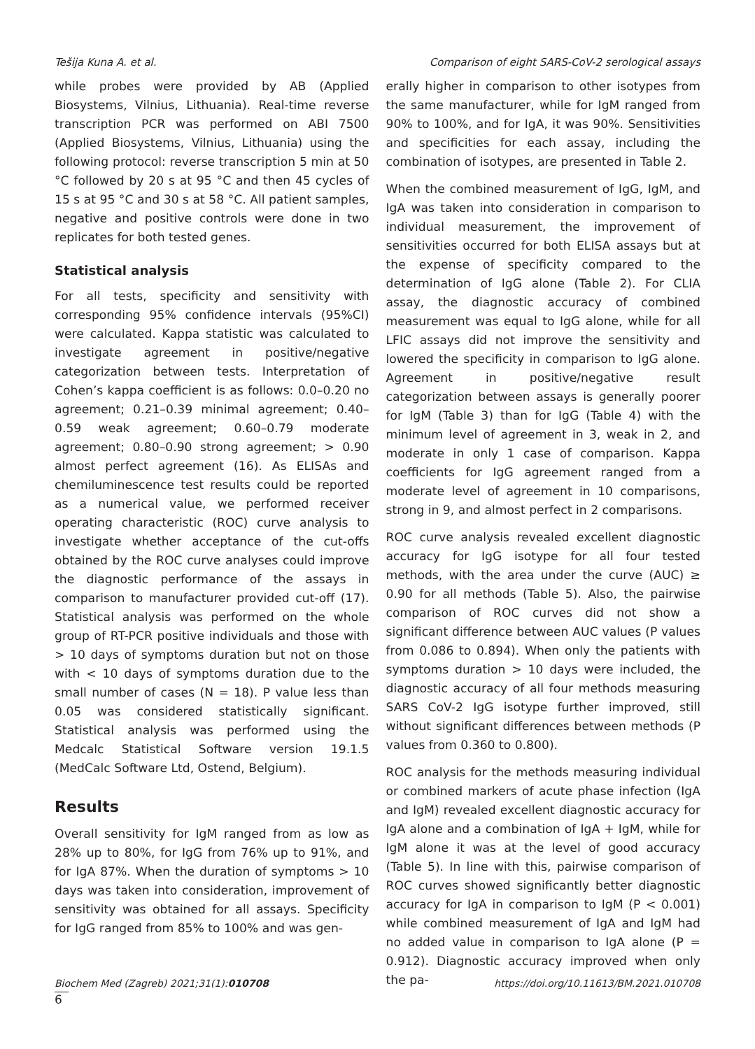Tešija Kuna A. et al.
Comparison of eight SARS-CoV-2 serological assays
while probes were provided by AB (Applied Biosystems, Vilnius, Lithuania). Real-time reverse transcription PCR was performed on ABI 7500 (Applied Biosystems, Vilnius, Lithuania) using the following protocol: reverse transcription 5 min at 50 °C followed by 20 s at 95 °C and then 45 cycles of 15 s at 95 °C and 30 s at 58 °C. All patient samples, negative and positive controls were done in two replicates for both tested genes.
Statistical analysis
For all tests, specificity and sensitivity with corresponding 95% confidence intervals (95%CI) were calculated. Kappa statistic was calculated to investigate agreement in positive/negative categorization between tests. Interpretation of Cohen’s kappa coefficient is as follows: 0.0–0.20 no agreement; 0.21–0.39 minimal agreement; 0.40–0.59 weak agreement; 0.60–0.79 moderate agreement; 0.80–0.90 strong agreement; > 0.90 almost perfect agreement (16). As ELISAs and chemiluminescence test results could be reported as a numerical value, we performed receiver operating characteristic (ROC) curve analysis to investigate whether acceptance of the cut-offs obtained by the ROC curve analyses could improve the diagnostic performance of the assays in comparison to manufacturer provided cut-off (17). Statistical analysis was performed on the whole group of RT-PCR positive individuals and those with > 10 days of symptoms duration but not on those with < 10 days of symptoms duration due to the small number of cases (N = 18). P value less than 0.05 was considered statistically significant. Statistical analysis was performed using the Medcalc Statistical Software version 19.1.5 (MedCalc Software Ltd, Ostend, Belgium).
Results
Overall sensitivity for IgM ranged from as low as 28% up to 80%, for IgG from 76% up to 91%, and for IgA 87%. When the duration of symptoms > 10 days was taken into consideration, improvement of sensitivity was obtained for all assays. Specificity for IgG ranged from 85% to 100% and was gen-
erally higher in comparison to other isotypes from the same manufacturer, while for IgM ranged from 90% to 100%, and for IgA, it was 90%. Sensitivities and specificities for each assay, including the combination of isotypes, are presented in Table 2.
When the combined measurement of IgG, IgM, and IgA was taken into consideration in comparison to individual measurement, the improvement of sensitivities occurred for both ELISA assays but at the expense of specificity compared to the determination of IgG alone (Table 2). For CLIA assay, the diagnostic accuracy of combined measurement was equal to IgG alone, while for all LFIC assays did not improve the sensitivity and lowered the specificity in comparison to IgG alone. Agreement in positive/negative result categorization between assays is generally poorer for IgM (Table 3) than for IgG (Table 4) with the minimum level of agreement in 3, weak in 2, and moderate in only 1 case of comparison. Kappa coefficients for IgG agreement ranged from a moderate level of agreement in 10 comparisons, strong in 9, and almost perfect in 2 comparisons.
ROC curve analysis revealed excellent diagnostic accuracy for IgG isotype for all four tested methods, with the area under the curve (AUC) ≥ 0.90 for all methods (Table 5). Also, the pairwise comparison of ROC curves did not show a significant difference between AUC values (P values from 0.086 to 0.894). When only the patients with symptoms duration > 10 days were included, the diagnostic accuracy of all four methods measuring SARS CoV-2 IgG isotype further improved, still without significant differences between methods (P values from 0.360 to 0.800).
ROC analysis for the methods measuring individual or combined markers of acute phase infection (IgA and IgM) revealed excellent diagnostic accuracy for IgA alone and a combination of IgA + IgM, while for IgM alone it was at the level of good accuracy (Table 5). In line with this, pairwise comparison of ROC curves showed significantly better diagnostic accuracy for IgA in comparison to IgM (P < 0.001) while combined measurement of IgA and IgM had no added value in comparison to IgA alone (P = 0.912). Diagnostic accuracy improved when only the pa-
Biochem Med (Zagreb) 2021;31(1):010708 https://doi.org/10.11613/BM.2021.010708
6